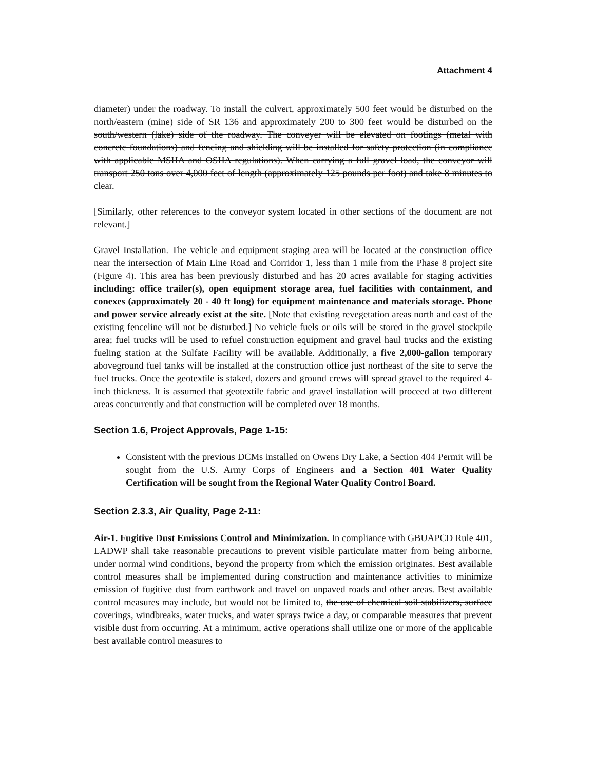Attachment 4
diameter) under the roadway. To install the culvert, approximately 500 feet would be disturbed on the north/eastern (mine) side of SR 136 and approximately 200 to 300 feet would be disturbed on the south/western (lake) side of the roadway. The conveyer will be elevated on footings (metal with concrete foundations) and fencing and shielding will be installed for safety protection (in compliance with applicable MSHA and OSHA regulations). When carrying a full gravel load, the conveyor will transport 250 tons over 4,000 feet of length (approximately 125 pounds per foot) and take 8 minutes to clear.
[Similarly, other references to the conveyor system located in other sections of the document are not relevant.]
Gravel Installation. The vehicle and equipment staging area will be located at the construction office near the intersection of Main Line Road and Corridor 1, less than 1 mile from the Phase 8 project site (Figure 4). This area has been previously disturbed and has 20 acres available for staging activities including: office trailer(s), open equipment storage area, fuel facilities with containment, and conexes (approximately 20 - 40 ft long) for equipment maintenance and materials storage. Phone and power service already exist at the site. [Note that existing revegetation areas north and east of the existing fenceline will not be disturbed.] No vehicle fuels or oils will be stored in the gravel stockpile area; fuel trucks will be used to refuel construction equipment and gravel haul trucks and the existing fueling station at the Sulfate Facility will be available. Additionally, a five 2,000-gallon temporary aboveground fuel tanks will be installed at the construction office just northeast of the site to serve the fuel trucks. Once the geotextile is staked, dozers and ground crews will spread gravel to the required 4-inch thickness. It is assumed that geotextile fabric and gravel installation will proceed at two different areas concurrently and that construction will be completed over 18 months.
Section 1.6, Project Approvals, Page 1-15:
Consistent with the previous DCMs installed on Owens Dry Lake, a Section 404 Permit will be sought from the U.S. Army Corps of Engineers and a Section 401 Water Quality Certification will be sought from the Regional Water Quality Control Board.
Section 2.3.3, Air Quality, Page 2-11:
Air-1. Fugitive Dust Emissions Control and Minimization. In compliance with GBUAPCD Rule 401, LADWP shall take reasonable precautions to prevent visible particulate matter from being airborne, under normal wind conditions, beyond the property from which the emission originates. Best available control measures shall be implemented during construction and maintenance activities to minimize emission of fugitive dust from earthwork and travel on unpaved roads and other areas. Best available control measures may include, but would not be limited to, the use of chemical soil stabilizers, surface coverings, windbreaks, water trucks, and water sprays twice a day, or comparable measures that prevent visible dust from occurring. At a minimum, active operations shall utilize one or more of the applicable best available control measures to